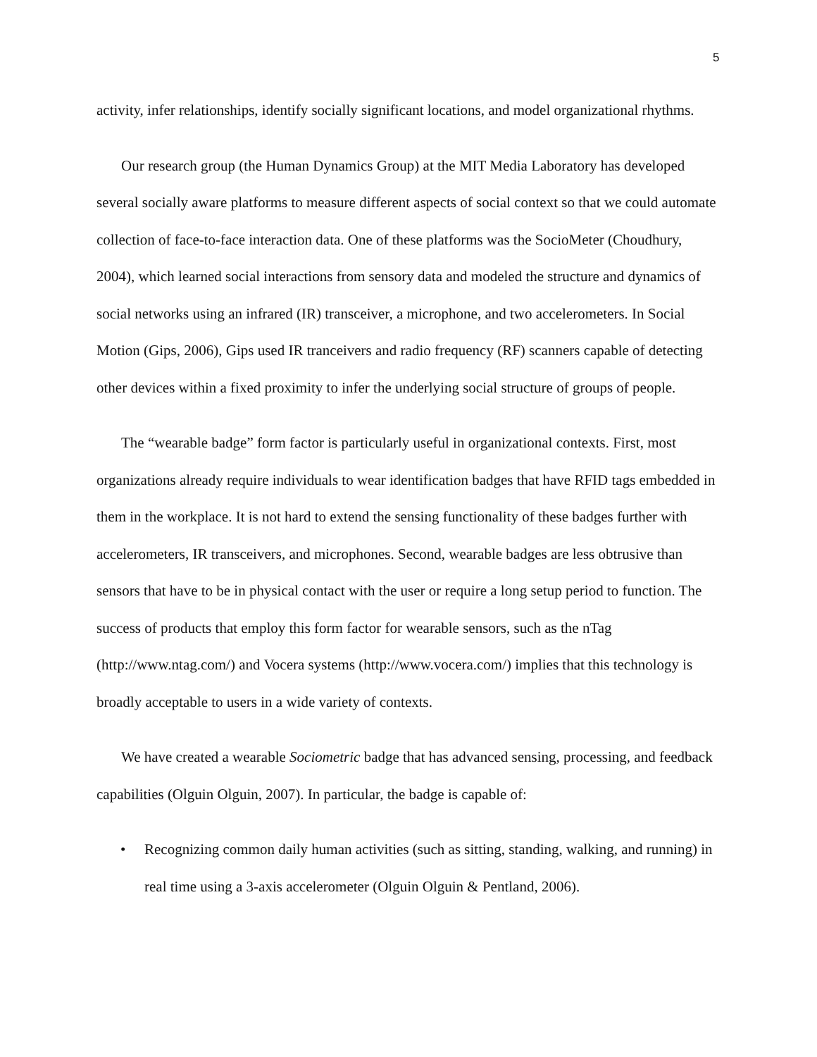5
activity, infer relationships, identify socially significant locations, and model organizational rhythms.
Our research group (the Human Dynamics Group) at the MIT Media Laboratory has developed several socially aware platforms to measure different aspects of social context so that we could automate collection of face-to-face interaction data. One of these platforms was the SocioMeter (Choudhury, 2004), which learned social interactions from sensory data and modeled the structure and dynamics of social networks using an infrared (IR) transceiver, a microphone, and two accelerometers. In Social Motion (Gips, 2006), Gips used IR tranceivers and radio frequency (RF) scanners capable of detecting other devices within a fixed proximity to infer the underlying social structure of groups of people.
The “wearable badge” form factor is particularly useful in organizational contexts. First, most organizations already require individuals to wear identification badges that have RFID tags embedded in them in the workplace. It is not hard to extend the sensing functionality of these badges further with accelerometers, IR transceivers, and microphones. Second, wearable badges are less obtrusive than sensors that have to be in physical contact with the user or require a long setup period to function. The success of products that employ this form factor for wearable sensors, such as the nTag (http://www.ntag.com/) and Vocera systems (http://www.vocera.com/) implies that this technology is broadly acceptable to users in a wide variety of contexts.
We have created a wearable Sociometric badge that has advanced sensing, processing, and feedback capabilities (Olguin Olguin, 2007). In particular, the badge is capable of:
• Recognizing common daily human activities (such as sitting, standing, walking, and running) in real time using a 3-axis accelerometer (Olguin Olguin & Pentland, 2006).